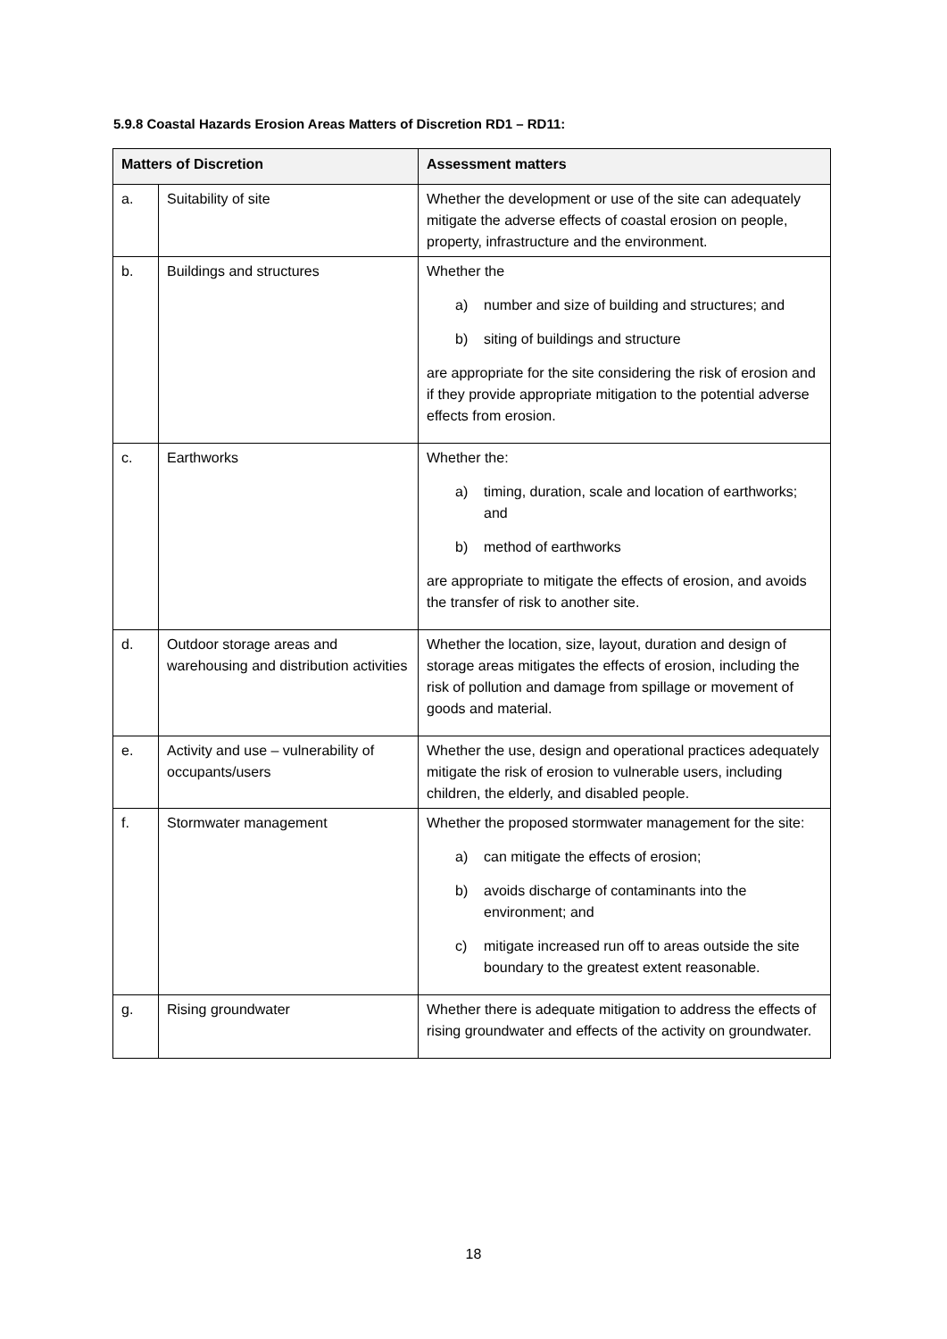5.9.8 Coastal Hazards Erosion Areas Matters of Discretion RD1 – RD11:
| Matters of Discretion | | Assessment matters |
| --- | --- | --- |
| a. | Suitability of site | Whether the development or use of the site can adequately mitigate the adverse effects of coastal erosion on people, property, infrastructure and the environment. |
| b. | Buildings and structures | Whether the a) number and size of building and structures; and b) siting of buildings and structure are appropriate for the site considering the risk of erosion and if they provide appropriate mitigation to the potential adverse effects from erosion. |
| c. | Earthworks | Whether the: a) timing, duration, scale and location of earthworks; and b) method of earthworks are appropriate to mitigate the effects of erosion, and avoids the transfer of risk to another site. |
| d. | Outdoor storage areas and warehousing and distribution activities | Whether the location, size, layout, duration and design of storage areas mitigates the effects of erosion, including the risk of pollution and damage from spillage or movement of goods and material. |
| e. | Activity and use – vulnerability of occupants/users | Whether the use, design and operational practices adequately mitigate the risk of erosion to vulnerable users, including children, the elderly, and disabled people. |
| f. | Stormwater management | Whether the proposed stormwater management for the site: a) can mitigate the effects of erosion; b) avoids discharge of contaminants into the environment; and c) mitigate increased run off to areas outside the site boundary to the greatest extent reasonable. |
| g. | Rising groundwater | Whether there is adequate mitigation to address the effects of rising groundwater and effects of the activity on groundwater. |
18